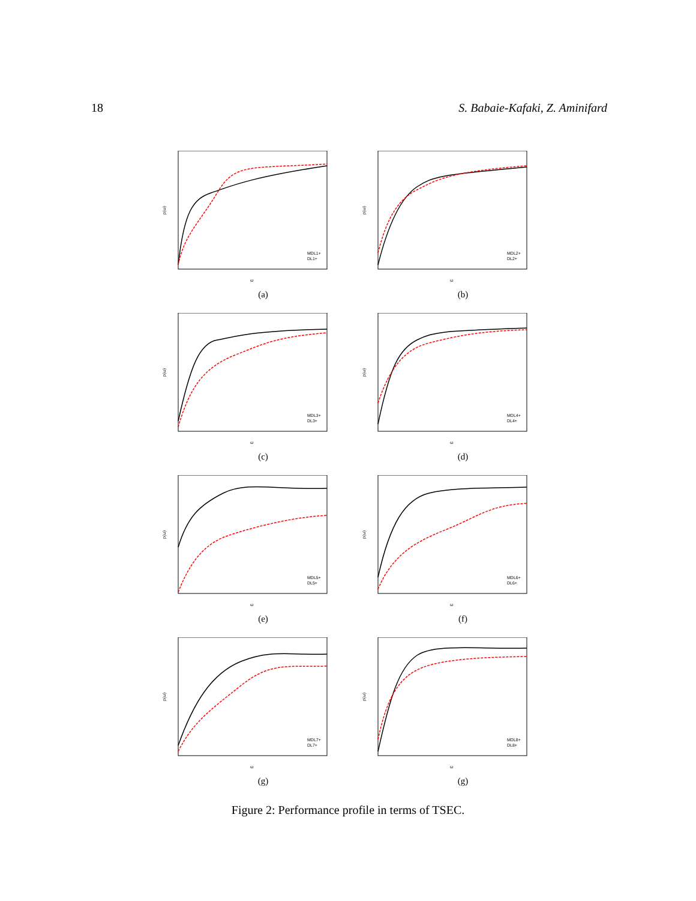18 S. Babaie-Kafaki, Z. Aminifard
p(ω)
MDL1+
DL1+
ω
(a)
p(ω)
MDL2+
DL2+
ω
(b)
p(ω)
MDL3+
DL3+
ω
(c)
p(ω)
MDL4+
DL4+
ω
(d)
p(ω)
MDL5+
DL5+
ω
(e)
p(ω)
MDL6+
DL6+
ω
(f)
p(ω)
MDL7+
DL7+
ω
(g)
p(ω)
MDL8+
DL8+
ω
(g)
Figure 2: Performance profile in terms of TSEC.